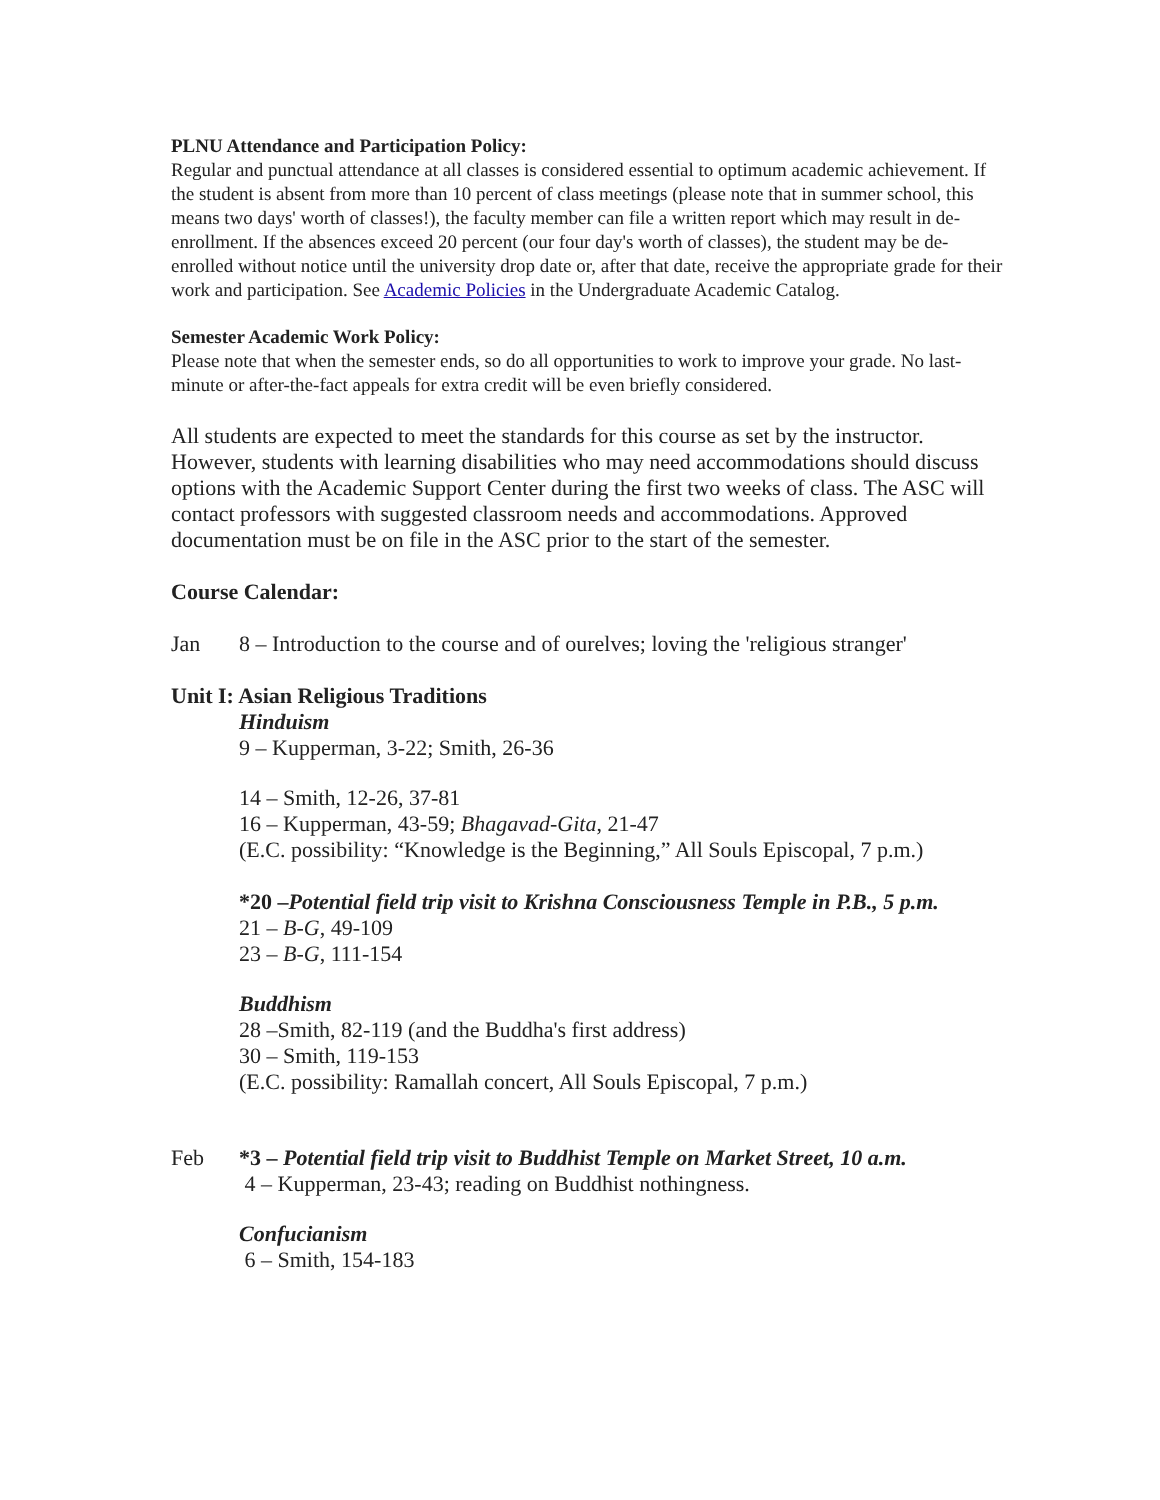PLNU Attendance and Participation Policy:
Regular and punctual attendance at all classes is considered essential to optimum academic achievement. If the student is absent from more than 10 percent of class meetings (please note that in summer school, this means two days' worth of classes!), the faculty member can file a written report which may result in de-enrollment. If the absences exceed 20 percent (our four day's worth of classes), the student may be de-enrolled without notice until the university drop date or, after that date, receive the appropriate grade for their work and participation. See Academic Policies in the Undergraduate Academic Catalog.
Semester Academic Work Policy:
Please note that when the semester ends, so do all opportunities to work to improve your grade. No last-minute or after-the-fact appeals for extra credit will be even briefly considered.
All students are expected to meet the standards for this course as set by the instructor. However, students with learning disabilities who may need accommodations should discuss options with the Academic Support Center during the first two weeks of class. The ASC will contact professors with suggested classroom needs and accommodations. Approved documentation must be on file in the ASC prior to the start of the semester.
Course Calendar:
Jan 8 – Introduction to the course and of ourelves; loving the 'religious stranger'
Unit I: Asian Religious Traditions
Hinduism
9 – Kupperman, 3-22; Smith, 26-36
14 – Smith, 12-26, 37-81
16 – Kupperman, 43-59; Bhagavad-Gita, 21-47
(E.C. possibility: “Knowledge is the Beginning,” All Souls Episcopal, 7 p.m.)
*20 –Potential field trip visit to Krishna Consciousness Temple in P.B., 5 p.m.
21 – B-G, 49-109
23 – B-G, 111-154
Buddhism
28 –Smith, 82-119 (and the Buddha's first address)
30 – Smith, 119-153
(E.C. possibility: Ramallah concert, All Souls Episcopal, 7 p.m.)
Feb *3 – Potential field trip visit to Buddhist Temple on Market Street, 10 a.m.
4 – Kupperman, 23-43; reading on Buddhist nothingness.
Confucianism
6 – Smith, 154-183